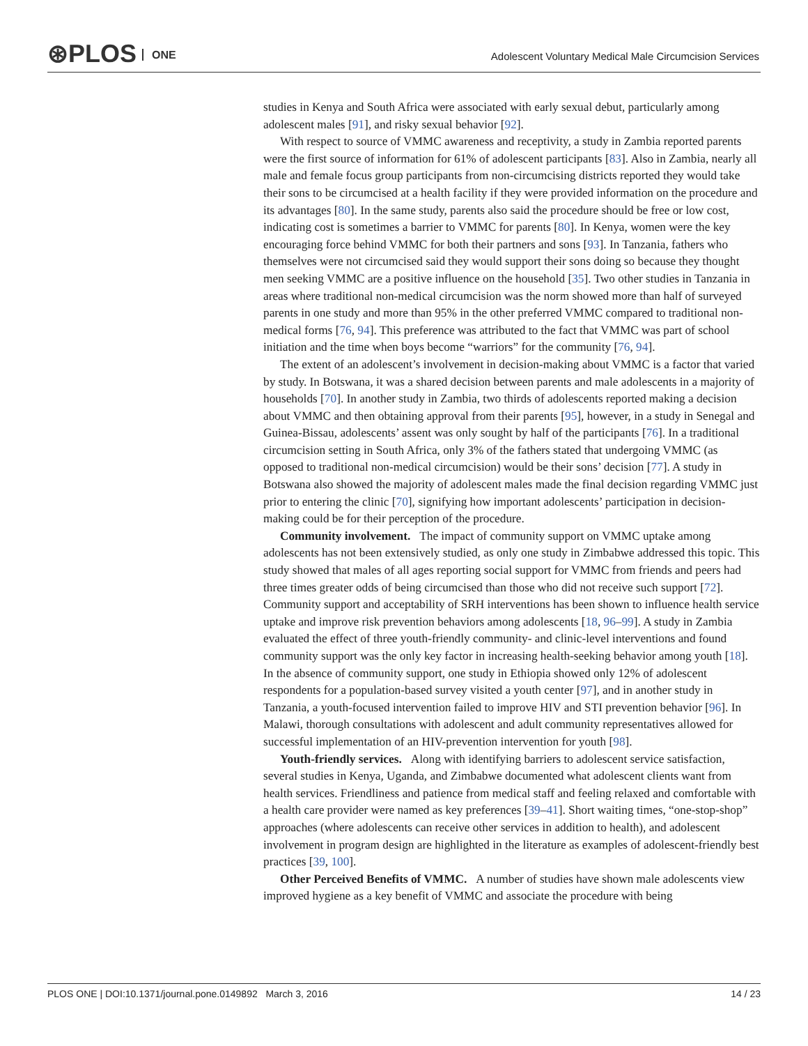⊛PLOS ONE
Adolescent Voluntary Medical Male Circumcision Services
studies in Kenya and South Africa were associated with early sexual debut, particularly among adolescent males [91], and risky sexual behavior [92].
With respect to source of VMMC awareness and receptivity, a study in Zambia reported parents were the first source of information for 61% of adolescent participants [83]. Also in Zambia, nearly all male and female focus group participants from non-circumcising districts reported they would take their sons to be circumcised at a health facility if they were provided information on the procedure and its advantages [80]. In the same study, parents also said the procedure should be free or low cost, indicating cost is sometimes a barrier to VMMC for parents [80]. In Kenya, women were the key encouraging force behind VMMC for both their partners and sons [93]. In Tanzania, fathers who themselves were not circumcised said they would support their sons doing so because they thought men seeking VMMC are a positive influence on the household [35]. Two other studies in Tanzania in areas where traditional non-medical circumcision was the norm showed more than half of surveyed parents in one study and more than 95% in the other preferred VMMC compared to traditional non-medical forms [76, 94]. This preference was attributed to the fact that VMMC was part of school initiation and the time when boys become “warriors” for the community [76, 94].
The extent of an adolescent’s involvement in decision-making about VMMC is a factor that varied by study. In Botswana, it was a shared decision between parents and male adolescents in a majority of households [70]. In another study in Zambia, two thirds of adolescents reported making a decision about VMMC and then obtaining approval from their parents [95], however, in a study in Senegal and Guinea-Bissau, adolescents’ assent was only sought by half of the participants [76]. In a traditional circumcision setting in South Africa, only 3% of the fathers stated that undergoing VMMC (as opposed to traditional non-medical circumcision) would be their sons’ decision [77]. A study in Botswana also showed the majority of adolescent males made the final decision regarding VMMC just prior to entering the clinic [70], signifying how important adolescents’ participation in decision-making could be for their perception of the procedure.
Community involvement. The impact of community support on VMMC uptake among adolescents has not been extensively studied, as only one study in Zimbabwe addressed this topic. This study showed that males of all ages reporting social support for VMMC from friends and peers had three times greater odds of being circumcised than those who did not receive such support [72]. Community support and acceptability of SRH interventions has been shown to influence health service uptake and improve risk prevention behaviors among adolescents [18, 96–99]. A study in Zambia evaluated the effect of three youth-friendly community- and clinic-level interventions and found community support was the only key factor in increasing health-seeking behavior among youth [18]. In the absence of community support, one study in Ethiopia showed only 12% of adolescent respondents for a population-based survey visited a youth center [97], and in another study in Tanzania, a youth-focused intervention failed to improve HIV and STI prevention behavior [96]. In Malawi, thorough consultations with adolescent and adult community representatives allowed for successful implementation of an HIV-prevention intervention for youth [98].
Youth-friendly services. Along with identifying barriers to adolescent service satisfaction, several studies in Kenya, Uganda, and Zimbabwe documented what adolescent clients want from health services. Friendliness and patience from medical staff and feeling relaxed and comfortable with a health care provider were named as key preferences [39–41]. Short waiting times, “one-stop-shop” approaches (where adolescents can receive other services in addition to health), and adolescent involvement in program design are highlighted in the literature as examples of adolescent-friendly best practices [39, 100].
Other Perceived Benefits of VMMC. A number of studies have shown male adolescents view improved hygiene as a key benefit of VMMC and associate the procedure with being
PLOS ONE | DOI:10.1371/journal.pone.0149892 March 3, 2016 14 / 23